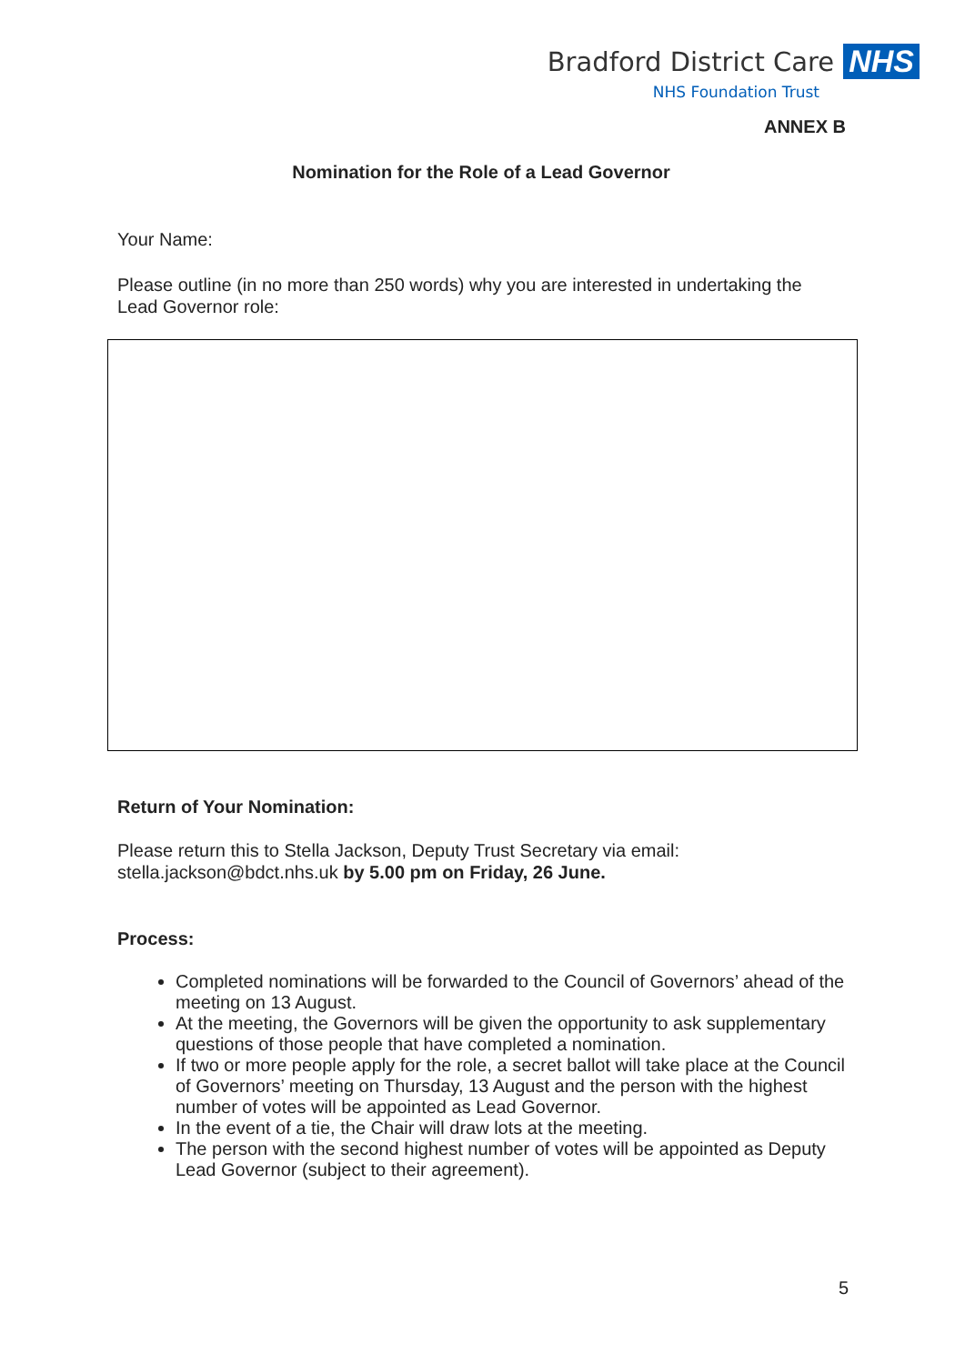Bradford District Care NHS
NHS Foundation Trust
ANNEX B
Nomination for the Role of a Lead Governor
Your Name:
Please outline (in no more than 250 words) why you are interested in undertaking the Lead Governor role:
Return of Your Nomination:
Please return this to Stella Jackson, Deputy Trust Secretary via email: stella.jackson@bdct.nhs.uk by 5.00 pm on Friday, 26 June.
Process:
Completed nominations will be forwarded to the Council of Governors’ ahead of the meeting on 13 August.
At the meeting, the Governors will be given the opportunity to ask supplementary questions of those people that have completed a nomination.
If two or more people apply for the role, a secret ballot will take place at the Council of Governors’ meeting on Thursday, 13 August and the person with the highest number of votes will be appointed as Lead Governor.
In the event of a tie, the Chair will draw lots at the meeting.
The person with the second highest number of votes will be appointed as Deputy Lead Governor (subject to their agreement).
5